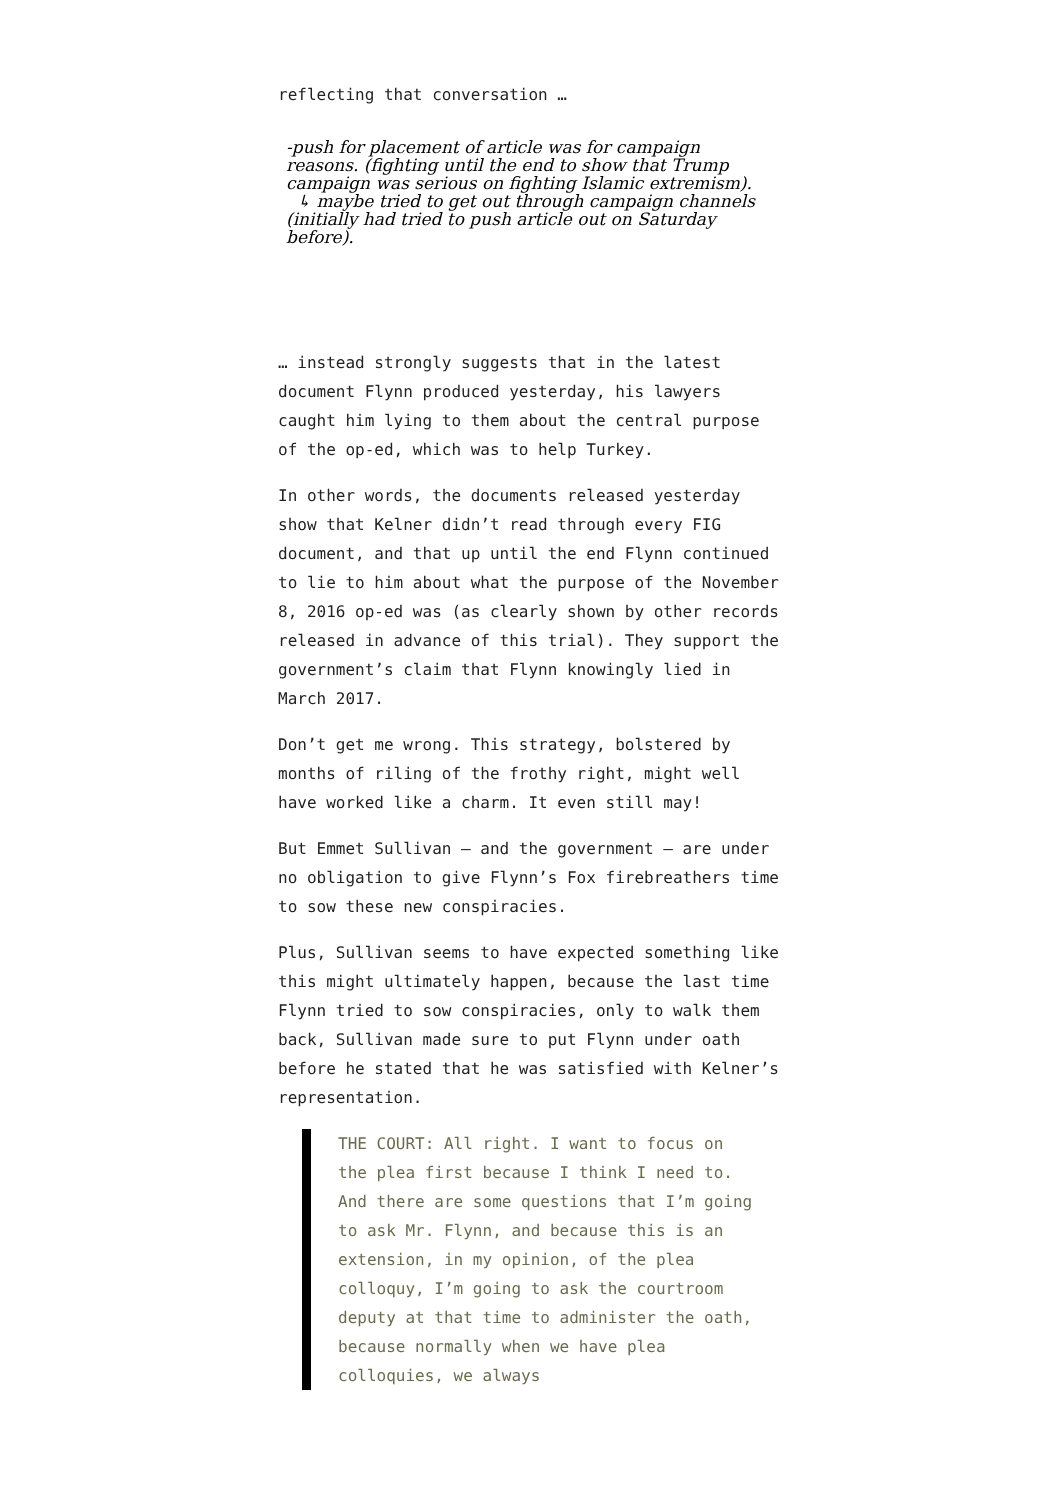reflecting that conversation …
-push for placement of article was for campaign reasons. (fighting until the end to show that Trump campaign was serious on fighting Islamic extremism).
↳ maybe tried to get out through campaign channels (initially had tried to push article out on Saturday before).
… instead strongly suggests that in the latest document Flynn produced yesterday, his lawyers caught him lying to them about the central purpose of the op-ed, which was to help Turkey.
In other words, the documents released yesterday show that Kelner didn’t read through every FIG document, and that up until the end Flynn continued to lie to him about what the purpose of the November 8, 2016 op-ed was (as clearly shown by other records released in advance of this trial). They support the government’s claim that Flynn knowingly lied in March 2017.
Don’t get me wrong. This strategy, bolstered by months of riling of the frothy right, might well have worked like a charm. It even still may!
But Emmet Sullivan — and the government — are under no obligation to give Flynn’s Fox firebreathers time to sow these new conspiracies.
Plus, Sullivan seems to have expected something like this might ultimately happen, because the last time Flynn tried to sow conspiracies, only to walk them back, Sullivan made sure to put Flynn under oath before he stated that he was satisfied with Kelner’s representation.
THE COURT: All right. I want to focus on the plea first because I think I need to. And there are some questions that I’m going to ask Mr. Flynn, and because this is an extension, in my opinion, of the plea colloquy, I’m going to ask the courtroom deputy at that time to administer the oath, because normally when we have plea colloquies, we always